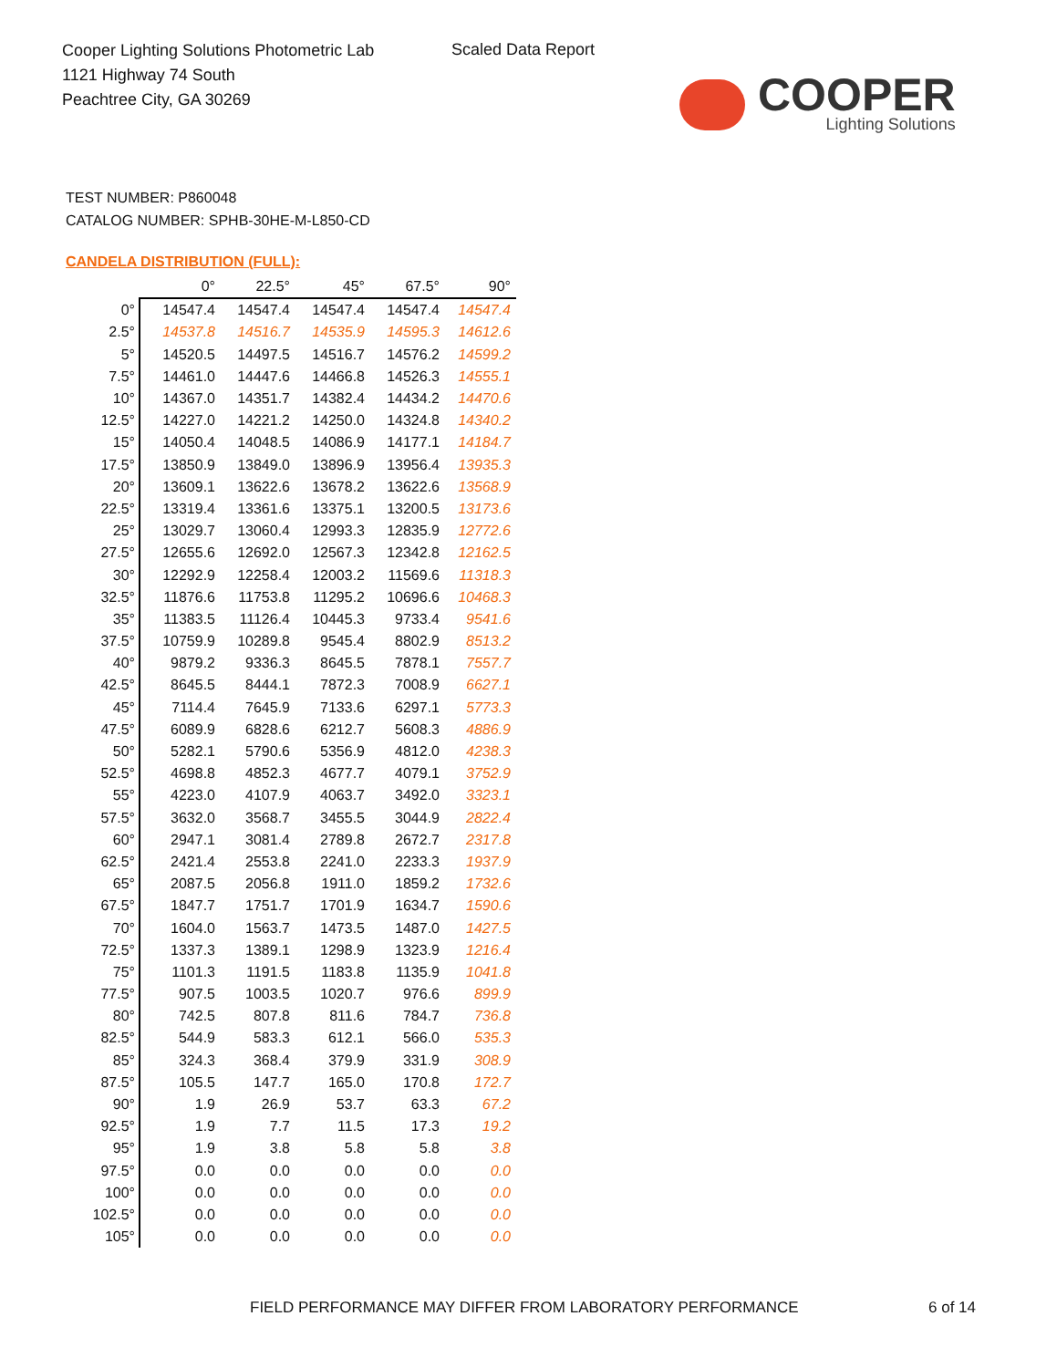Cooper Lighting Solutions Photometric Lab
1121 Highway 74 South
Peachtree City, GA 30269
Scaled Data Report
COOPER
Lighting Solutions
TEST NUMBER: P860048
CATALOG NUMBER: SPHB-30HE-M-L850-CD
CANDELA DISTRIBUTION (FULL):
| | 0° | 22.5° | 45° | 67.5° | 90° |
| --- | --- | --- | --- | --- | --- |
| 0° | 14547.4 | 14547.4 | 14547.4 | 14547.4 | 14547.4 |
| 2.5° | 14537.8 | 14516.7 | 14535.9 | 14595.3 | 14612.6 |
| 5° | 14520.5 | 14497.5 | 14516.7 | 14576.2 | 14599.2 |
| 7.5° | 14461.0 | 14447.6 | 14466.8 | 14526.3 | 14555.1 |
| 10° | 14367.0 | 14351.7 | 14382.4 | 14434.2 | 14470.6 |
| 12.5° | 14227.0 | 14221.2 | 14250.0 | 14324.8 | 14340.2 |
| 15° | 14050.4 | 14048.5 | 14086.9 | 14177.1 | 14184.7 |
| 17.5° | 13850.9 | 13849.0 | 13896.9 | 13956.4 | 13935.3 |
| 20° | 13609.1 | 13622.6 | 13678.2 | 13622.6 | 13568.9 |
| 22.5° | 13319.4 | 13361.6 | 13375.1 | 13200.5 | 13173.6 |
| 25° | 13029.7 | 13060.4 | 12993.3 | 12835.9 | 12772.6 |
| 27.5° | 12655.6 | 12692.0 | 12567.3 | 12342.8 | 12162.5 |
| 30° | 12292.9 | 12258.4 | 12003.2 | 11569.6 | 11318.3 |
| 32.5° | 11876.6 | 11753.8 | 11295.2 | 10696.6 | 10468.3 |
| 35° | 11383.5 | 11126.4 | 10445.3 | 9733.4 | 9541.6 |
| 37.5° | 10759.9 | 10289.8 | 9545.4 | 8802.9 | 8513.2 |
| 40° | 9879.2 | 9336.3 | 8645.5 | 7878.1 | 7557.7 |
| 42.5° | 8645.5 | 8444.1 | 7872.3 | 7008.9 | 6627.1 |
| 45° | 7114.4 | 7645.9 | 7133.6 | 6297.1 | 5773.3 |
| 47.5° | 6089.9 | 6828.6 | 6212.7 | 5608.3 | 4886.9 |
| 50° | 5282.1 | 5790.6 | 5356.9 | 4812.0 | 4238.3 |
| 52.5° | 4698.8 | 4852.3 | 4677.7 | 4079.1 | 3752.9 |
| 55° | 4223.0 | 4107.9 | 4063.7 | 3492.0 | 3323.1 |
| 57.5° | 3632.0 | 3568.7 | 3455.5 | 3044.9 | 2822.4 |
| 60° | 2947.1 | 3081.4 | 2789.8 | 2672.7 | 2317.8 |
| 62.5° | 2421.4 | 2553.8 | 2241.0 | 2233.3 | 1937.9 |
| 65° | 2087.5 | 2056.8 | 1911.0 | 1859.2 | 1732.6 |
| 67.5° | 1847.7 | 1751.7 | 1701.9 | 1634.7 | 1590.6 |
| 70° | 1604.0 | 1563.7 | 1473.5 | 1487.0 | 1427.5 |
| 72.5° | 1337.3 | 1389.1 | 1298.9 | 1323.9 | 1216.4 |
| 75° | 1101.3 | 1191.5 | 1183.8 | 1135.9 | 1041.8 |
| 77.5° | 907.5 | 1003.5 | 1020.7 | 976.6 | 899.9 |
| 80° | 742.5 | 807.8 | 811.6 | 784.7 | 736.8 |
| 82.5° | 544.9 | 583.3 | 612.1 | 566.0 | 535.3 |
| 85° | 324.3 | 368.4 | 379.9 | 331.9 | 308.9 |
| 87.5° | 105.5 | 147.7 | 165.0 | 170.8 | 172.7 |
| 90° | 1.9 | 26.9 | 53.7 | 63.3 | 67.2 |
| 92.5° | 1.9 | 7.7 | 11.5 | 17.3 | 19.2 |
| 95° | 1.9 | 3.8 | 5.8 | 5.8 | 3.8 |
| 97.5° | 0.0 | 0.0 | 0.0 | 0.0 | 0.0 |
| 100° | 0.0 | 0.0 | 0.0 | 0.0 | 0.0 |
| 102.5° | 0.0 | 0.0 | 0.0 | 0.0 | 0.0 |
| 105° | 0.0 | 0.0 | 0.0 | 0.0 | 0.0 |
FIELD PERFORMANCE MAY DIFFER FROM LABORATORY PERFORMANCE
6 of 14